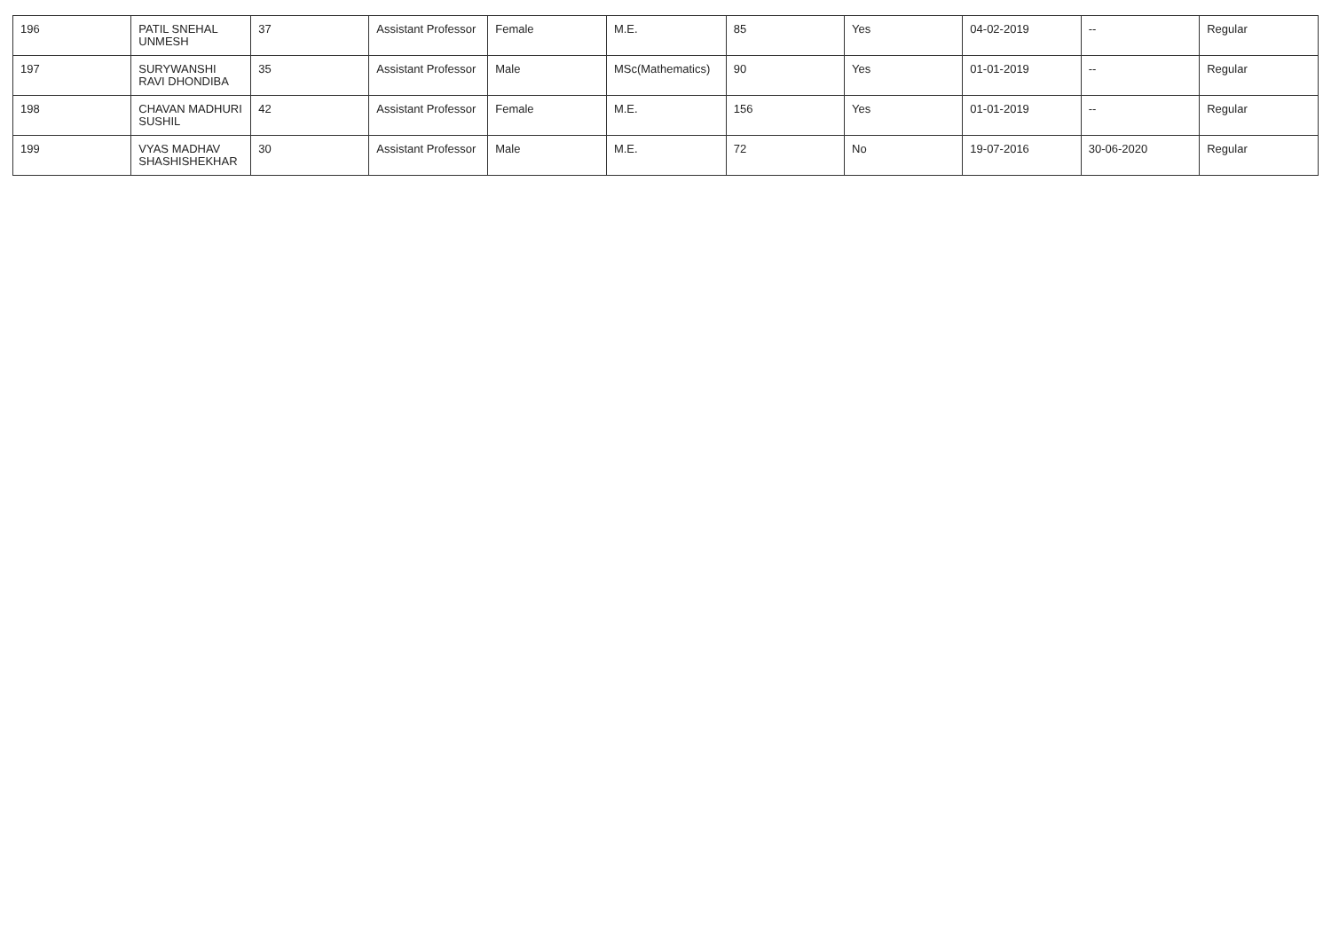| 196 | PATIL SNEHAL UNMESH | 37 | Assistant Professor | Female | M.E. | 85 | Yes | 04-02-2019 | -- | Regular |
| 197 | SURYWANSHI RAVI DHONDIBA | 35 | Assistant Professor | Male | MSc(Mathematics) | 90 | Yes | 01-01-2019 | -- | Regular |
| 198 | CHAVAN MADHURI SUSHIL | 42 | Assistant Professor | Female | M.E. | 156 | Yes | 01-01-2019 | -- | Regular |
| 199 | VYAS MADHAV SHASHISHEKHAR | 30 | Assistant Professor | Male | M.E. | 72 | No | 19-07-2016 | 30-06-2020 | Regular |